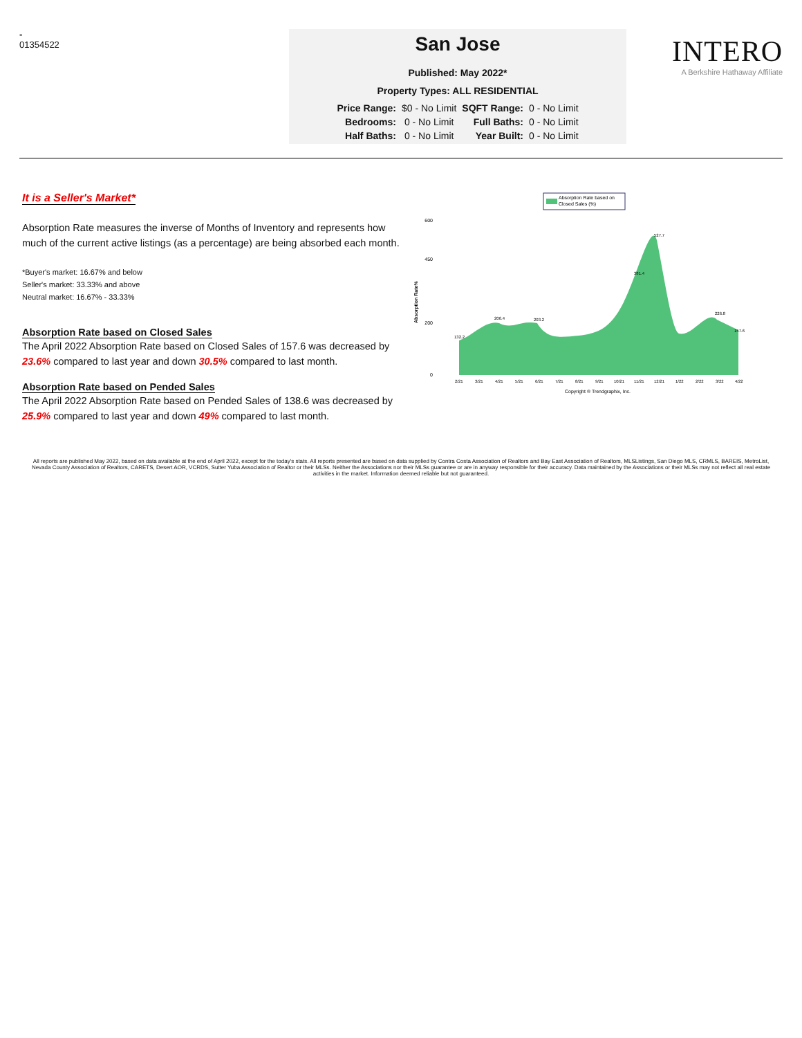-
01354522
San Jose
Published: May 2022*
Property Types: ALL RESIDENTIAL
| Price Range: | $0 - No Limit | SQFT Range: | 0 - No Limit |
| Bedrooms: | 0 - No Limit | Full Baths: | 0 - No Limit |
| Half Baths: | 0 - No Limit | Year Built: | 0 - No Limit |
INTERO
A Berkshire Hathaway Affiliate
It is a Seller's Market*
Absorption Rate measures the inverse of Months of Inventory and represents how much of the current active listings (as a percentage) are being absorbed each month.
*Buyer's market: 16.67% and below
Seller's market: 33.33% and above
Neutral market: 16.67% - 33.33%
Absorption Rate based on Closed Sales
The April 2022 Absorption Rate based on Closed Sales of 157.6 was decreased by 23.6% compared to last year and down 30.5% compared to last month.
Absorption Rate based on Pended Sales
The April 2022 Absorption Rate based on Pended Sales of 138.6 was decreased by 25.9% compared to last year and down 49% compared to last month.
Absorption Rate based on
Closed Sales (%)
Absorption Rate%
600
450
200
0
132.2
206.4
203.2
527.7
381.4
226.8
157.6
2/21
3/21
4/21
5/21
6/21
7/21
8/21
9/21
10/21
11/21
12/21
1/22
2/22
3/22
4/22
Copyright ® Trendgraphix, Inc.
All reports are published May 2022, based on data available at the end of April 2022, except for the today's stats. All reports presented are based on data supplied by Contra Costa Association of Realtors and Bay East Association of Realtors, MLSListings, San Diego MLS, CRMLS, BAREIS, MetroList, Nevada County Association of Realtors, CARETS, Desert AOR, VCRDS, Sutter Yuba Association of Realtor or their MLSs. Neither the Associations nor their MLSs guarantee or are in anyway responsible for their accuracy. Data maintained by the Associations or their MLSs may not reflect all real estate activities in the market. Information deemed reliable but not guaranteed.